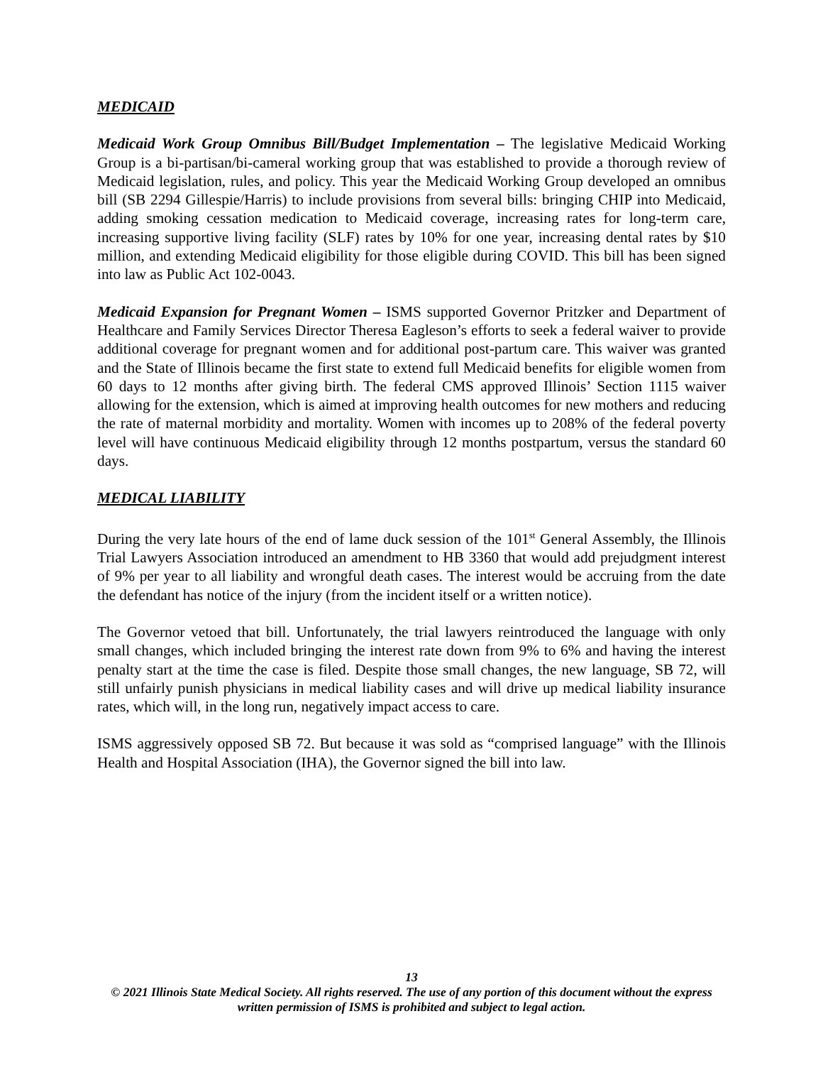MEDICAID
Medicaid Work Group Omnibus Bill/Budget Implementation – The legislative Medicaid Working Group is a bi-partisan/bi-cameral working group that was established to provide a thorough review of Medicaid legislation, rules, and policy. This year the Medicaid Working Group developed an omnibus bill (SB 2294 Gillespie/Harris) to include provisions from several bills: bringing CHIP into Medicaid, adding smoking cessation medication to Medicaid coverage, increasing rates for long-term care, increasing supportive living facility (SLF) rates by 10% for one year, increasing dental rates by $10 million, and extending Medicaid eligibility for those eligible during COVID. This bill has been signed into law as Public Act 102-0043.
Medicaid Expansion for Pregnant Women – ISMS supported Governor Pritzker and Department of Healthcare and Family Services Director Theresa Eagleson’s efforts to seek a federal waiver to provide additional coverage for pregnant women and for additional post-partum care. This waiver was granted and the State of Illinois became the first state to extend full Medicaid benefits for eligible women from 60 days to 12 months after giving birth. The federal CMS approved Illinois’ Section 1115 waiver allowing for the extension, which is aimed at improving health outcomes for new mothers and reducing the rate of maternal morbidity and mortality. Women with incomes up to 208% of the federal poverty level will have continuous Medicaid eligibility through 12 months postpartum, versus the standard 60 days.
MEDICAL LIABILITY
During the very late hours of the end of lame duck session of the 101<sup>st</sup> General Assembly, the Illinois Trial Lawyers Association introduced an amendment to HB 3360 that would add prejudgment interest of 9% per year to all liability and wrongful death cases. The interest would be accruing from the date the defendant has notice of the injury (from the incident itself or a written notice).
The Governor vetoed that bill. Unfortunately, the trial lawyers reintroduced the language with only small changes, which included bringing the interest rate down from 9% to 6% and having the interest penalty start at the time the case is filed. Despite those small changes, the new language, SB 72, will still unfairly punish physicians in medical liability cases and will drive up medical liability insurance rates, which will, in the long run, negatively impact access to care.
ISMS aggressively opposed SB 72. But because it was sold as “comprised language” with the Illinois Health and Hospital Association (IHA), the Governor signed the bill into law.
13
© 2021 Illinois State Medical Society. All rights reserved. The use of any portion of this document without the express written permission of ISMS is prohibited and subject to legal action.